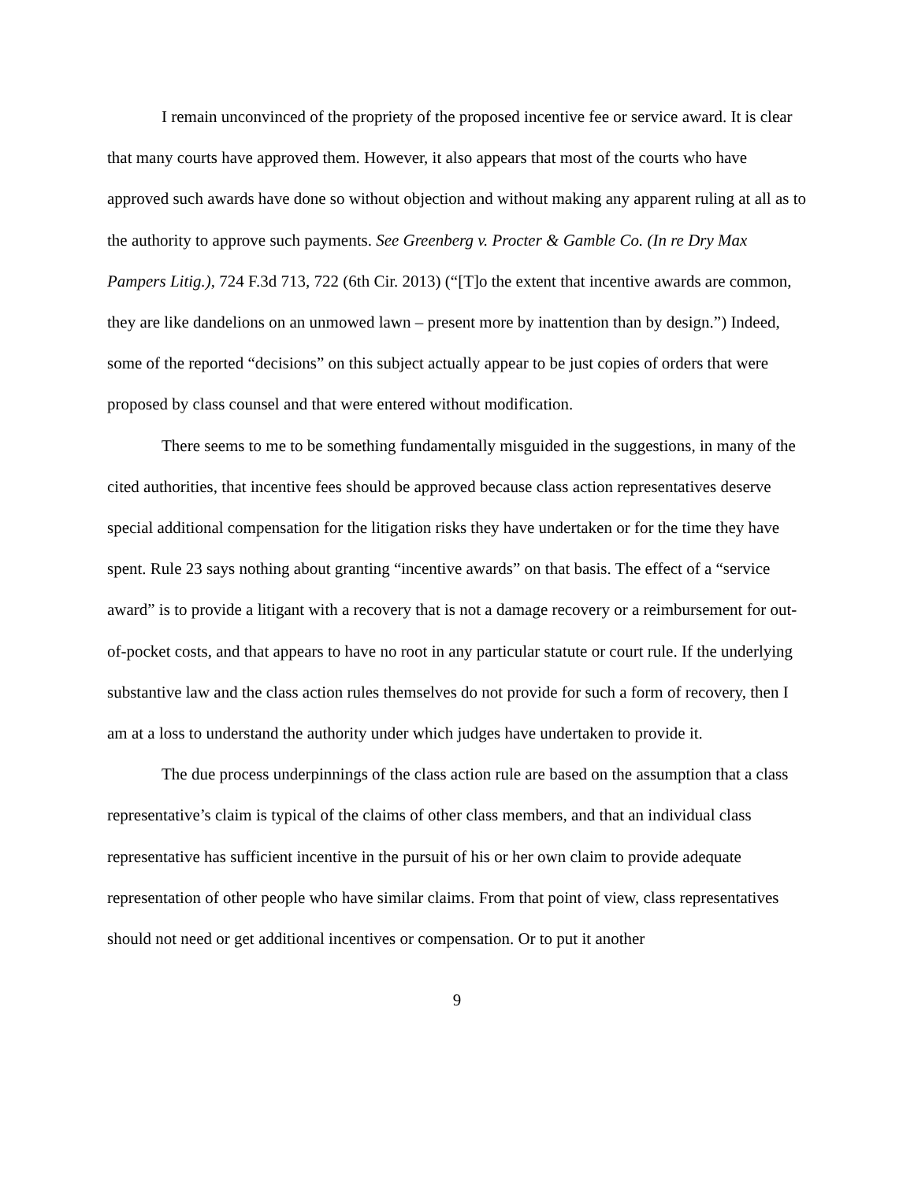I remain unconvinced of the propriety of the proposed incentive fee or service award. It is clear that many courts have approved them. However, it also appears that most of the courts who have approved such awards have done so without objection and without making any apparent ruling at all as to the authority to approve such payments. See Greenberg v. Procter & Gamble Co. (In re Dry Max Pampers Litig.), 724 F.3d 713, 722 (6th Cir. 2013) (“[T]o the extent that incentive awards are common, they are like dandelions on an unmowed lawn – present more by inattention than by design.”) Indeed, some of the reported “decisions” on this subject actually appear to be just copies of orders that were proposed by class counsel and that were entered without modification.
There seems to me to be something fundamentally misguided in the suggestions, in many of the cited authorities, that incentive fees should be approved because class action representatives deserve special additional compensation for the litigation risks they have undertaken or for the time they have spent. Rule 23 says nothing about granting “incentive awards” on that basis. The effect of a “service award” is to provide a litigant with a recovery that is not a damage recovery or a reimbursement for out-of-pocket costs, and that appears to have no root in any particular statute or court rule. If the underlying substantive law and the class action rules themselves do not provide for such a form of recovery, then I am at a loss to understand the authority under which judges have undertaken to provide it.
The due process underpinnings of the class action rule are based on the assumption that a class representative’s claim is typical of the claims of other class members, and that an individual class representative has sufficient incentive in the pursuit of his or her own claim to provide adequate representation of other people who have similar claims. From that point of view, class representatives should not need or get additional incentives or compensation. Or to put it another
9